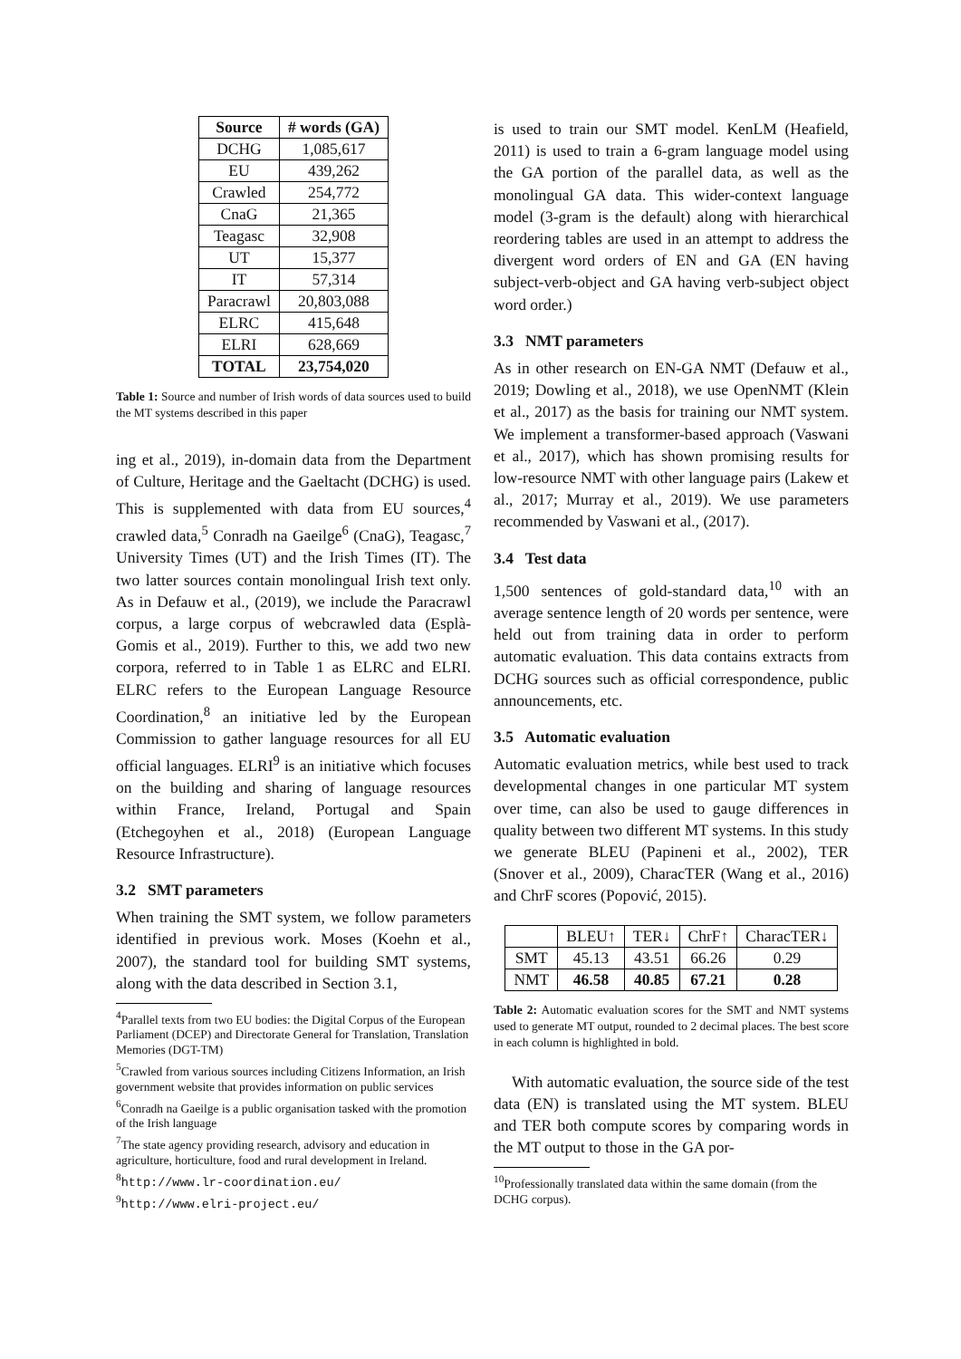| Source | # words (GA) |
| --- | --- |
| DCHG | 1,085,617 |
| EU | 439,262 |
| Crawled | 254,772 |
| CnaG | 21,365 |
| Teagasc | 32,908 |
| UT | 15,377 |
| IT | 57,314 |
| Paracrawl | 20,803,088 |
| ELRC | 415,648 |
| ELRI | 628,669 |
| TOTAL | 23,754,020 |
Table 1: Source and number of Irish words of data sources used to build the MT systems described in this paper
ing et al., 2019), in-domain data from the Department of Culture, Heritage and the Gaeltacht (DCHG) is used. This is supplemented with data from EU sources,<sup>4</sup> crawled data,<sup>5</sup> Conradh na Gaeilge<sup>6</sup> (CnaG), Teagasc,<sup>7</sup> University Times (UT) and the Irish Times (IT). The two latter sources contain monolingual Irish text only. As in Defauw et al., (2019), we include the Paracrawl corpus, a large corpus of webcrawled data (Esplà-Gomis et al., 2019). Further to this, we add two new corpora, referred to in Table 1 as ELRC and ELRI. ELRC refers to the European Language Resource Coordination,<sup>8</sup> an initiative led by the European Commission to gather language resources for all EU official languages. ELRI<sup>9</sup> is an initiative which focuses on the building and sharing of language resources within France, Ireland, Portugal and Spain (Etchegoyhen et al., 2018) (European Language Resource Infrastructure).
3.2 SMT parameters
When training the SMT system, we follow parameters identified in previous work. Moses (Koehn et al., 2007), the standard tool for building SMT systems, along with the data described in Section 3.1,
<sup>4</sup> Parallel texts from two EU bodies: the Digital Corpus of the European Parliament (DCEP) and Directorate General for Translation, Translation Memories (DGT-TM)
<sup>5</sup> Crawled from various sources including Citizens Information, an Irish government website that provides information on public services
<sup>6</sup> Conradh na Gaeilge is a public organisation tasked with the promotion of the Irish language
<sup>7</sup> The state agency providing research, advisory and education in agriculture, horticulture, food and rural development in Ireland.
<sup>8</sup> http://www.lr-coordination.eu/
<sup>9</sup> http://www.elri-project.eu/
is used to train our SMT model. KenLM (Heafield, 2011) is used to train a 6-gram language model using the GA portion of the parallel data, as well as the monolingual GA data. This wider-context language model (3-gram is the default) along with hierarchical reordering tables are used in an attempt to address the divergent word orders of EN and GA (EN having subject-verb-object and GA having verb-subject object word order.)
3.3 NMT parameters
As in other research on EN-GA NMT (Defauw et al., 2019; Dowling et al., 2018), we use OpenNMT (Klein et al., 2017) as the basis for training our NMT system. We implement a transformer-based approach (Vaswani et al., 2017), which has shown promising results for low-resource NMT with other language pairs (Lakew et al., 2017; Murray et al., 2019). We use parameters recommended by Vaswani et al., (2017).
3.4 Test data
1,500 sentences of gold-standard data,<sup>10</sup> with an average sentence length of 20 words per sentence, were held out from training data in order to perform automatic evaluation. This data contains extracts from DCHG sources such as official correspondence, public announcements, etc.
3.5 Automatic evaluation
Automatic evaluation metrics, while best used to track developmental changes in one particular MT system over time, can also be used to gauge differences in quality between two different MT systems. In this study we generate BLEU (Papineni et al., 2002), TER (Snover et al., 2009), CharacTER (Wang et al., 2016) and ChrF scores (Popović, 2015).
| | BLEU↑ | TER↓ | ChrF↑ | CharacTER↓ |
| SMT | 45.13 | 43.51 | 66.26 | 0.29 |
| NMT | 46.58 | 40.85 | 67.21 | 0.28 |
Table 2: Automatic evaluation scores for the SMT and NMT systems used to generate MT output, rounded to 2 decimal places. The best score in each column is highlighted in bold.
With automatic evaluation, the source side of the test data (EN) is translated using the MT system. BLEU and TER both compute scores by comparing words in the MT output to those in the GA por-
<sup>10</sup> Professionally translated data within the same domain (from the DCHG corpus).